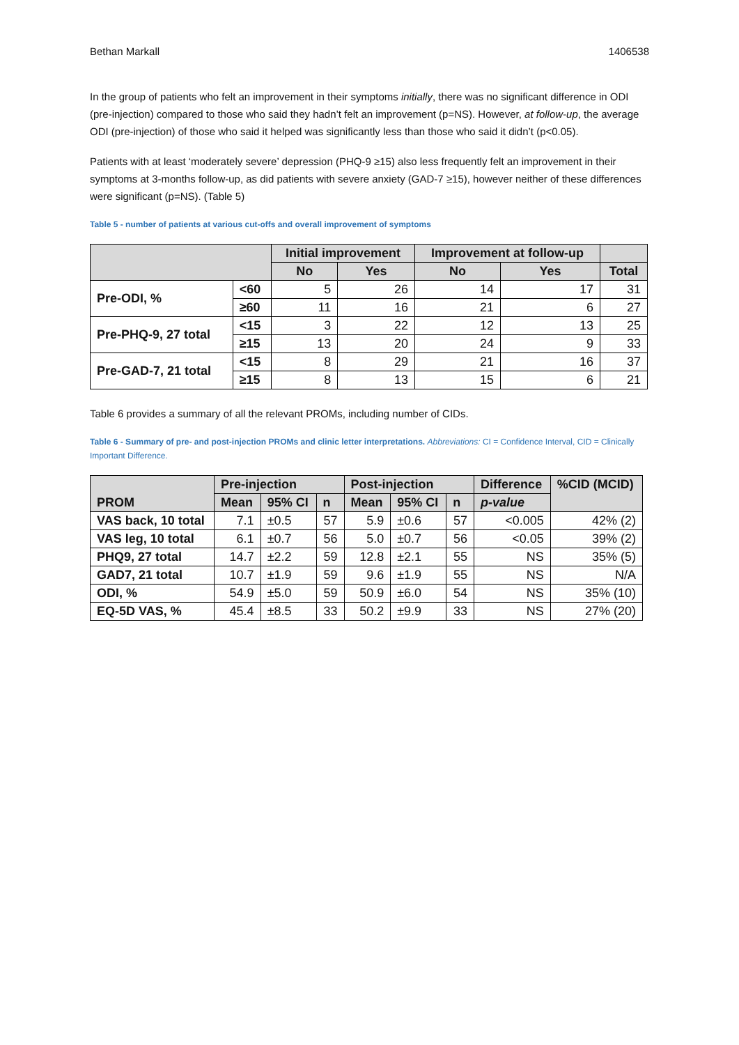Bethan Markall 1406538
In the group of patients who felt an improvement in their symptoms initially, there was no significant difference in ODI (pre-injection) compared to those who said they hadn’t felt an improvement (p=NS). However, at follow-up, the average ODI (pre-injection) of those who said it helped was significantly less than those who said it didn’t (p<0.05).
Patients with at least ‘moderately severe’ depression (PHQ-9 ≥15) also less frequently felt an improvement in their symptoms at 3-months follow-up, as did patients with severe anxiety (GAD-7 ≥15), however neither of these differences were significant (p=NS). (Table 5)
Table 5 - number of patients at various cut-offs and overall improvement of symptoms
| | | Initial improvement | | Improvement at follow-up | | |
| --- | --- | --- | --- | --- | --- | --- |
| | | No | Yes | No | Yes | Total |
| Pre-ODI, % | <60 | 5 | 26 | 14 | 17 | 31 |
| | ≥60 | 11 | 16 | 21 | 6 | 27 |
| Pre-PHQ-9, 27 total | <15 | 3 | 22 | 12 | 13 | 25 |
| | ≥15 | 13 | 20 | 24 | 9 | 33 |
| Pre-GAD-7, 21 total | <15 | 8 | 29 | 21 | 16 | 37 |
| | ≥15 | 8 | 13 | 15 | 6 | 21 |
Table 6 provides a summary of all the relevant PROMs, including number of CIDs.
Table 6 - Summary of pre- and post-injection PROMs and clinic letter interpretations. Abbreviations: CI = Confidence Interval, CID = Clinically Important Difference.
| PROM | Pre-injection | | | Post-injection | | | Difference | %CID (MCID) |
| --- | --- | --- | --- | --- | --- | --- | --- | --- |
| | Mean | 95% CI | n | Mean | 95% CI | n | p-value | |
| VAS back, 10 total | 7.1 | ±0.5 | 57 | 5.9 | ±0.6 | 57 | <0.005 | 42% (2) |
| VAS leg, 10 total | 6.1 | ±0.7 | 56 | 5.0 | ±0.7 | 56 | <0.05 | 39% (2) |
| PHQ9, 27 total | 14.7 | ±2.2 | 59 | 12.8 | ±2.1 | 55 | NS | 35% (5) |
| GAD7, 21 total | 10.7 | ±1.9 | 59 | 9.6 | ±1.9 | 55 | NS | N/A |
| ODI, % | 54.9 | ±5.0 | 59 | 50.9 | ±6.0 | 54 | NS | 35% (10) |
| EQ-5D VAS, % | 45.4 | ±8.5 | 33 | 50.2 | ±9.9 | 33 | NS | 27% (20) |